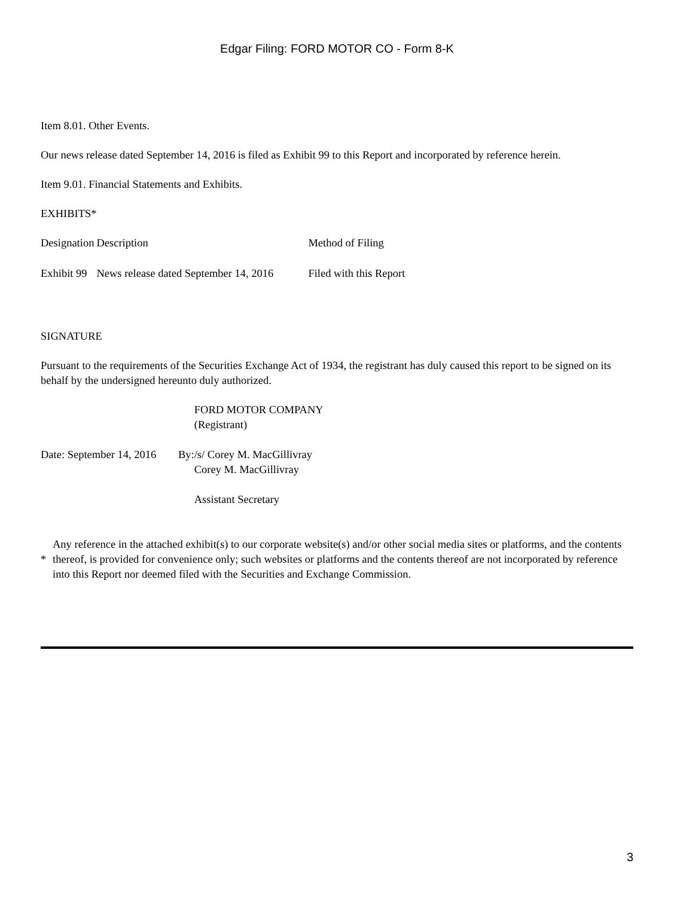Edgar Filing: FORD MOTOR CO - Form 8-K
Item 8.01. Other Events.
Our news release dated September 14, 2016 is filed as Exhibit 99 to this Report and incorporated by reference herein.
Item 9.01. Financial Statements and Exhibits.
EXHIBITS*
| Designation | Description | Method of Filing |
| Exhibit 99 | News release dated September 14, 2016 | Filed with this Report |
SIGNATURE
Pursuant to the requirements of the Securities Exchange Act of 1934, the registrant has duly caused this report to be signed on its behalf by the undersigned hereunto duly authorized.
| | | FORD MOTOR COMPANY (Registrant) |
| Date: September 14, 2016 | By: | /s/ Corey M. MacGillivray Corey M. MacGillivray Assistant Secretary |
| * | Any reference in the attached exhibit(s) to our corporate website(s) and/or other social media sites or platforms, and the contents thereof, is provided for convenience only; such websites or platforms and the contents thereof are not incorporated by reference into this Report nor deemed filed with the Securities and Exchange Commission. |
3